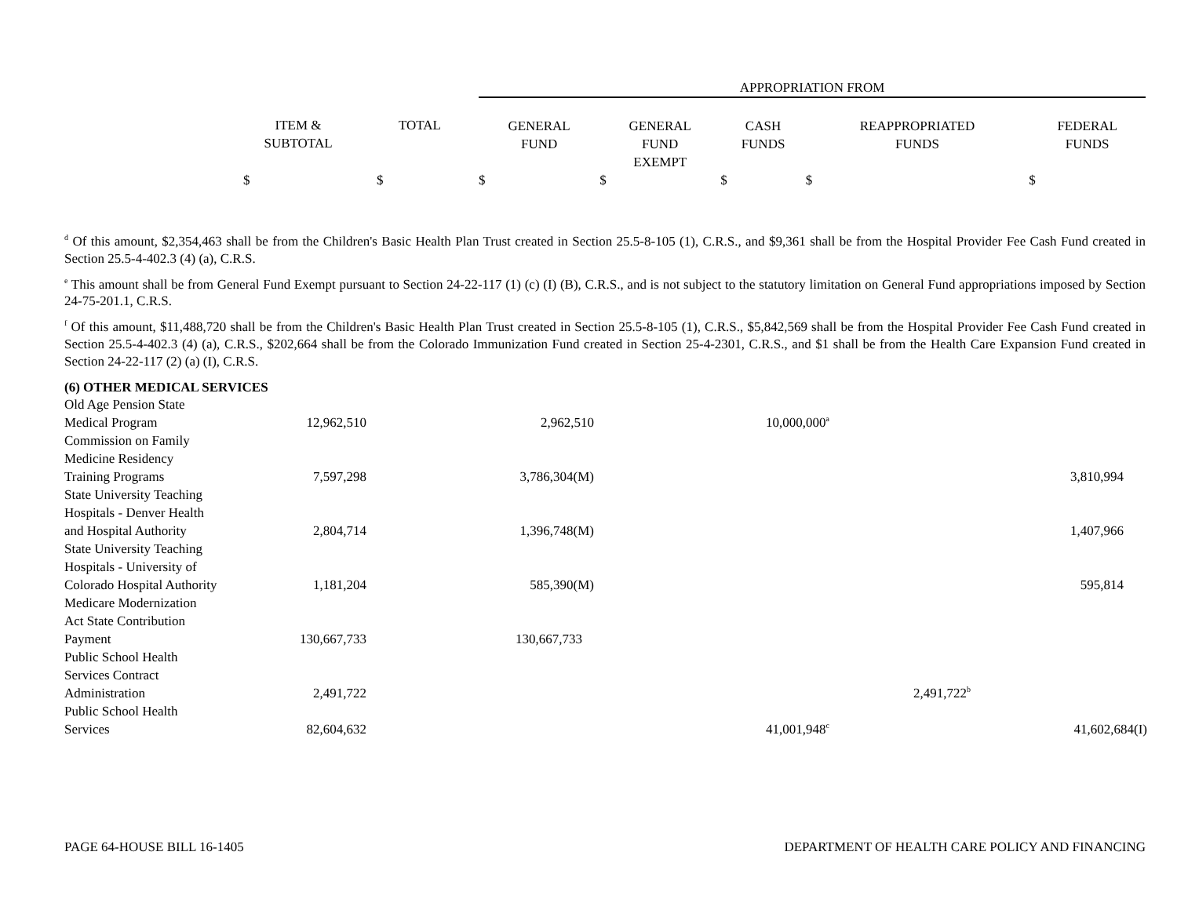| | | | APPROPRIATION FROM | | | | |
| | ITEM & SUBTOTAL | TOTAL | GENERAL FUND | GENERAL FUND EXEMPT | CASH FUNDS | REAPPROPRIATED FUNDS | FEDERAL FUNDS |
| | $ | $ | $ | $ | $ | $ | $ |
<sup>d</sup> Of this amount, $2,354,463 shall be from the Children's Basic Health Plan Trust created in Section 25.5-8-105 (1), C.R.S., and $9,361 shall be from the Hospital Provider Fee Cash Fund created in Section 25.5-4-402.3 (4) (a), C.R.S.
<sup>e</sup> This amount shall be from General Fund Exempt pursuant to Section 24-22-117 (1) (c) (I) (B), C.R.S., and is not subject to the statutory limitation on General Fund appropriations imposed by Section 24-75-201.1, C.R.S.
<sup>f</sup> Of this amount, $11,488,720 shall be from the Children's Basic Health Plan Trust created in Section 25.5-8-105 (1), C.R.S., $5,842,569 shall be from the Hospital Provider Fee Cash Fund created in Section 25.5-4-402.3 (4) (a), C.R.S., $202,664 shall be from the Colorado Immunization Fund created in Section 25-4-2301, C.R.S., and $1 shall be from the Health Care Expansion Fund created in Section 24-22-117 (2) (a) (I), C.R.S.
(6) OTHER MEDICAL SERVICES
| Old Age Pension State Medical Program | 12,962,510 | | 2,962,510 | | 10,000,000<sup>a</sup> | | |
| Commission on Family Medicine Residency Training Programs | 7,597,298 | | 3,786,304(M) | | | | 3,810,994 |
| State University Teaching Hospitals - Denver Health and Hospital Authority | 2,804,714 | | 1,396,748(M) | | | | 1,407,966 |
| State University Teaching Hospitals - University of Colorado Hospital Authority | 1,181,204 | | 585,390(M) | | | | 595,814 |
| Medicare Modernization Act State Contribution Payment | 130,667,733 | | 130,667,733 | | | | |
| Public School Health Services Contract Administration | 2,491,722 | | | | | 2,491,722<sup>b</sup> | |
| Public School Health Services | 82,604,632 | | | | 41,001,948<sup>c</sup> | | 41,602,684(I) |
PAGE 64-HOUSE BILL 16-1405 DEPARTMENT OF HEALTH CARE POLICY AND FINANCING